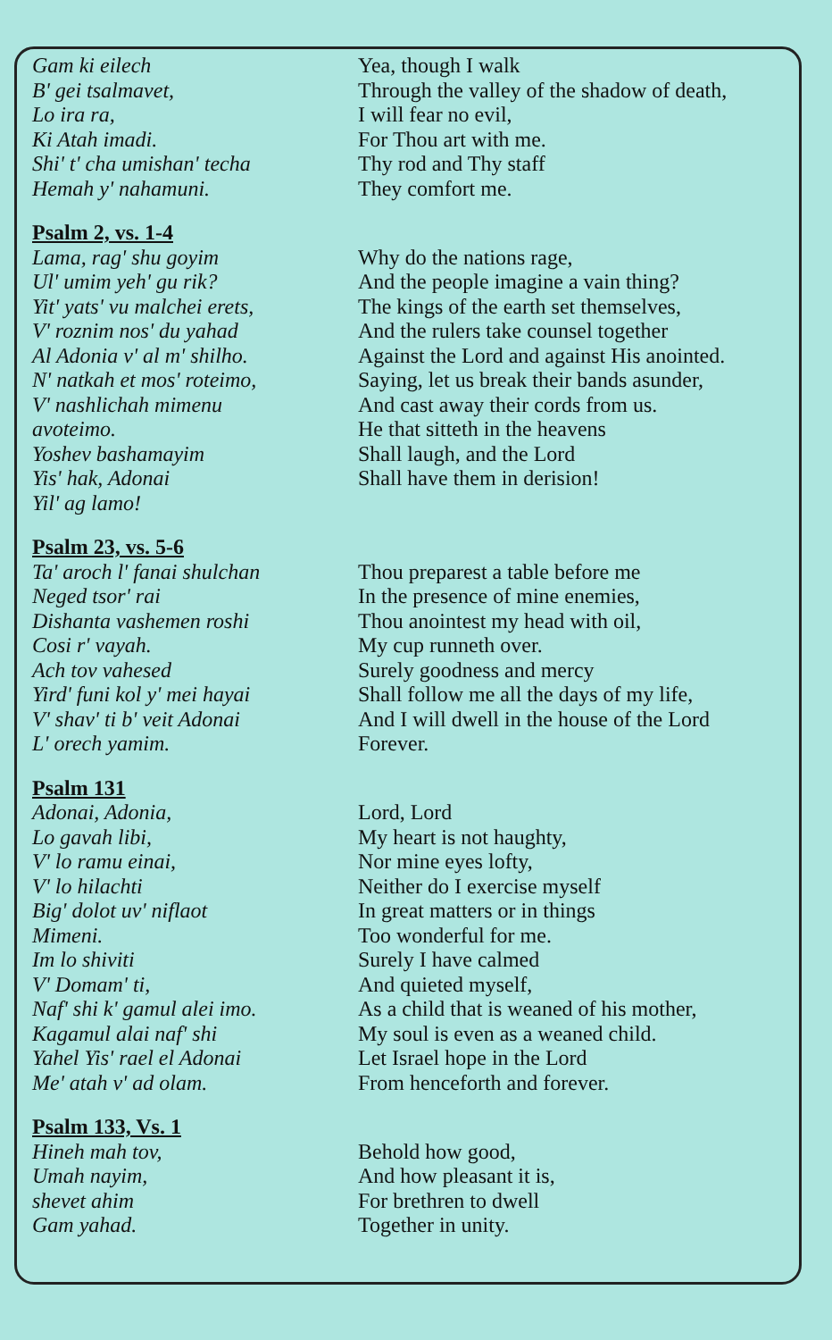Gam ki eilech
B' gei tsalmavet,
Lo ira ra,
Ki Atah imadi.
Shi' t' cha umishan' techa
Hemah y' nahamuni.
Yea, though I walk
Through the valley of the shadow of death,
I will fear no evil,
For Thou art with me.
Thy rod and Thy staff
They comfort me.
Psalm 2, vs. 1-4
Lama, rag' shu goyim
Ul' umim yeh' gu rik?
Yit' yats' vu malchei erets,
V' roznim nos' du yahad
Al Adonia v' al m' shilho.
N' natkah et mos' roteimo,
V' nashlichah mimenu
avoteimo.
Yoshev bashamayim
Yis' hak, Adonai
Yil' ag lamo!
Why do the nations rage,
And the people imagine a vain thing?
The kings of the earth set themselves,
And the rulers take counsel together
Against the Lord and against His anointed.
Saying, let us break their bands asunder,
And cast away their cords from us.
He that sitteth in the heavens
Shall laugh, and the Lord
Shall have them in derision!
Psalm 23, vs. 5-6
Ta' aroch l' fanai shulchan
Neged tsor' rai
Dishanta vashemen roshi
Cosi r' vayah.
Ach tov vahesed
Yird' funi kol y' mei hayai
V' shav' ti b' veit Adonai
L' orech yamim.
Thou preparest a table before me
In the presence of mine enemies,
Thou anointest my head with oil,
My cup runneth over.
Surely goodness and mercy
Shall follow me all the days of my life,
And I will dwell in the house of the Lord
Forever.
Psalm 131
Adonai, Adonia,
Lo gavah libi,
V' lo ramu einai,
V' lo hilachti
Big' dolot uv' niflaot
Mimeni.
Im lo shiviti
V' Domam' ti,
Naf' shi k' gamul alei imo.
Kagamul alai naf' shi
Yahel Yis' rael el Adonai
Me' atah v' ad olam.
Lord, Lord
My heart is not haughty,
Nor mine eyes lofty,
Neither do I exercise myself
In great matters or in things
Too wonderful for me.
Surely I have calmed
And quieted myself,
As a child that is weaned of his mother,
My soul is even as a weaned child.
Let Israel hope in the Lord
From henceforth and forever.
Psalm 133, Vs. 1
Hineh mah tov,
Umah nayim,
shevet ahim
Gam yahad.
Behold how good,
And how pleasant it is,
For brethren to dwell
Together in unity.